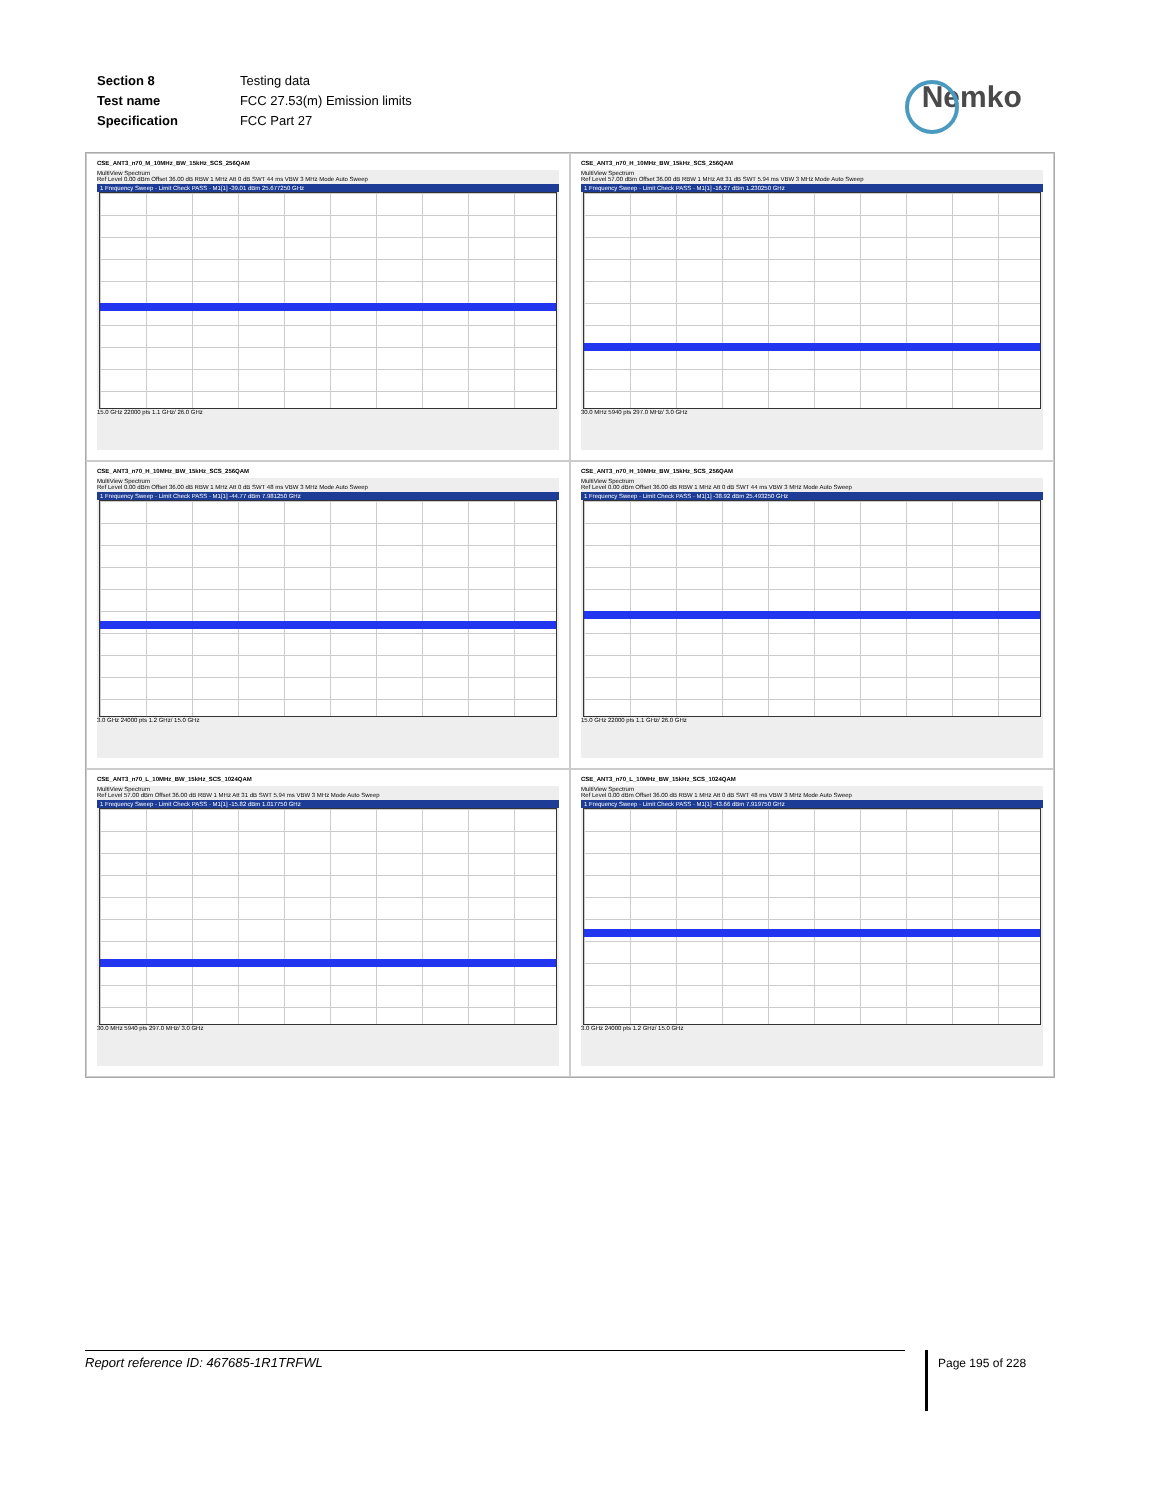| Section 8 | Testing data |
| Test name | FCC 27.53(m) Emission limits |
| Specification | FCC Part 27 |
Nemko
CSE_ANT3_n70_M_10MHz_BW_15kHz_SCS_256QAM
MultiView Spectrum
Ref Level 0.00 dBm Offset 36.00 dB RBW 1 MHz Att 0 dB SWT 44 ms VBW 3 MHz Mode Auto Sweep
1 Frequency Sweep · Limit Check PASS · M1[1] -39.01 dBm 25.677250 GHz
15.0 GHz 22000 pts 1.1 GHz/ 26.0 GHz
CSE_ANT3_n70_H_10MHz_BW_15kHz_SCS_256QAM
MultiView Spectrum
Ref Level 57.00 dBm Offset 36.00 dB RBW 1 MHz Att 31 dB SWT 5.94 ms VBW 3 MHz Mode Auto Sweep
1 Frequency Sweep · Limit Check PASS · M1[1] -16.27 dBm 1.230250 GHz
30.0 MHz 5940 pts 297.0 MHz/ 3.0 GHz
CSE_ANT3_n70_H_10MHz_BW_15kHz_SCS_256QAM
MultiView Spectrum
Ref Level 0.00 dBm Offset 36.00 dB RBW 1 MHz Att 0 dB SWT 48 ms VBW 3 MHz Mode Auto Sweep
1 Frequency Sweep · Limit Check PASS · M1[1] -44.77 dBm 7.981250 GHz
3.0 GHz 24000 pts 1.2 GHz/ 15.0 GHz
CSE_ANT3_n70_H_10MHz_BW_15kHz_SCS_256QAM
MultiView Spectrum
Ref Level 0.00 dBm Offset 36.00 dB RBW 1 MHz Att 0 dB SWT 44 ms VBW 3 MHz Mode Auto Sweep
1 Frequency Sweep · Limit Check PASS · M1[1] -38.92 dBm 25.493250 GHz
15.0 GHz 22000 pts 1.1 GHz/ 26.0 GHz
CSE_ANT3_n70_L_10MHz_BW_15kHz_SCS_1024QAM
MultiView Spectrum
Ref Level 57.00 dBm Offset 36.00 dB RBW 1 MHz Att 31 dB SWT 5.94 ms VBW 3 MHz Mode Auto Sweep
1 Frequency Sweep · Limit Check PASS · M1[1] -15.82 dBm 1.017750 GHz
30.0 MHz 5940 pts 297.0 MHz/ 3.0 GHz
CSE_ANT3_n70_L_10MHz_BW_15kHz_SCS_1024QAM
MultiView Spectrum
Ref Level 0.00 dBm Offset 36.00 dB RBW 1 MHz Att 0 dB SWT 48 ms VBW 3 MHz Mode Auto Sweep
1 Frequency Sweep · Limit Check PASS · M1[1] -43.66 dBm 7.919750 GHz
3.0 GHz 24000 pts 1.2 GHz/ 15.0 GHz
Report reference ID: 467685-1R1TRFWL Page 195 of 228